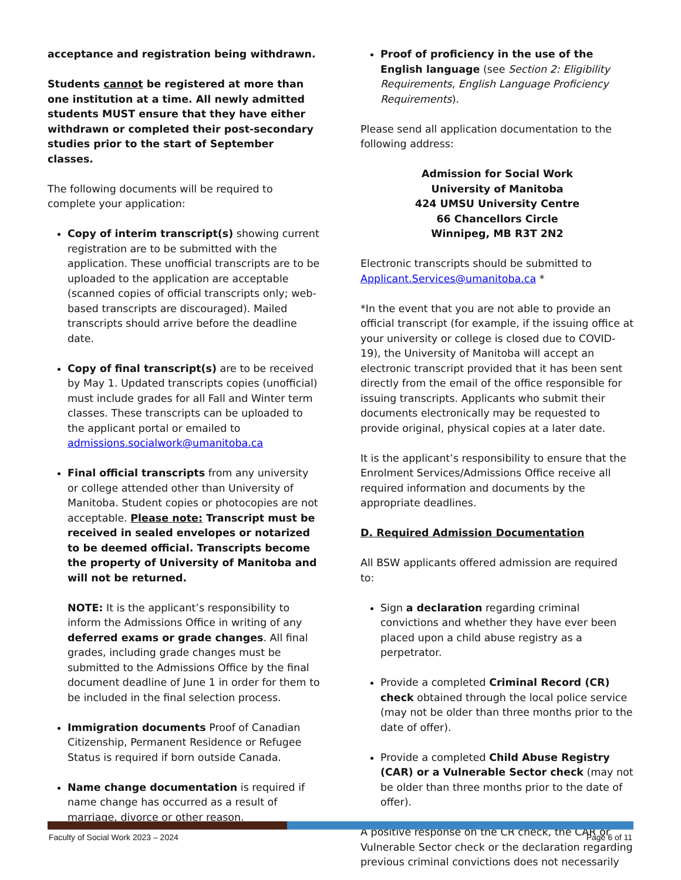acceptance and registration being withdrawn.
Students cannot be registered at more than one institution at a time. All newly admitted students MUST ensure that they have either withdrawn or completed their post-secondary studies prior to the start of September classes.
The following documents will be required to complete your application:
Copy of interim transcript(s) showing current registration are to be submitted with the application. These unofficial transcripts are to be uploaded to the application are acceptable (scanned copies of official transcripts only; web-based transcripts are discouraged). Mailed transcripts should arrive before the deadline date.
Copy of final transcript(s) are to be received by May 1. Updated transcripts copies (unofficial) must include grades for all Fall and Winter term classes. These transcripts can be uploaded to the applicant portal or emailed to admissions.socialwork@umanitoba.ca
Final official transcripts from any university or college attended other than University of Manitoba. Student copies or photocopies are not acceptable. Please note: Transcript must be received in sealed envelopes or notarized to be deemed official. Transcripts become the property of University of Manitoba and will not be returned.
NOTE: It is the applicant’s responsibility to inform the Admissions Office in writing of any deferred exams or grade changes. All final grades, including grade changes must be submitted to the Admissions Office by the final document deadline of June 1 in order for them to be included in the final selection process.
Immigration documents Proof of Canadian Citizenship, Permanent Residence or Refugee Status is required if born outside Canada.
Name change documentation is required if name change has occurred as a result of marriage, divorce or other reason.
Proof of proficiency in the use of the English language (see Section 2: Eligibility Requirements, English Language Proficiency Requirements).
Please send all application documentation to the following address:
Admission for Social Work
University of Manitoba
424 UMSU University Centre
66 Chancellors Circle
Winnipeg, MB R3T 2N2
Electronic transcripts should be submitted to Applicant.Services@umanitoba.ca *
*In the event that you are not able to provide an official transcript (for example, if the issuing office at your university or college is closed due to COVID-19), the University of Manitoba will accept an electronic transcript provided that it has been sent directly from the email of the office responsible for issuing transcripts. Applicants who submit their documents electronically may be requested to provide original, physical copies at a later date.
It is the applicant’s responsibility to ensure that the Enrolment Services/Admissions Office receive all required information and documents by the appropriate deadlines.
D. Required Admission Documentation
All BSW applicants offered admission are required to:
Sign a declaration regarding criminal convictions and whether they have ever been placed upon a child abuse registry as a perpetrator.
Provide a completed Criminal Record (CR) check obtained through the local police service (may not be older than three months prior to the date of offer).
Provide a completed Child Abuse Registry (CAR) or a Vulnerable Sector check (may not be older than three months prior to the date of offer).
A positive response on the CR check, the CAR or Vulnerable Sector check or the declaration regarding previous criminal convictions does not necessarily
Faculty of Social Work 2023 – 2024 Page 6 of 11